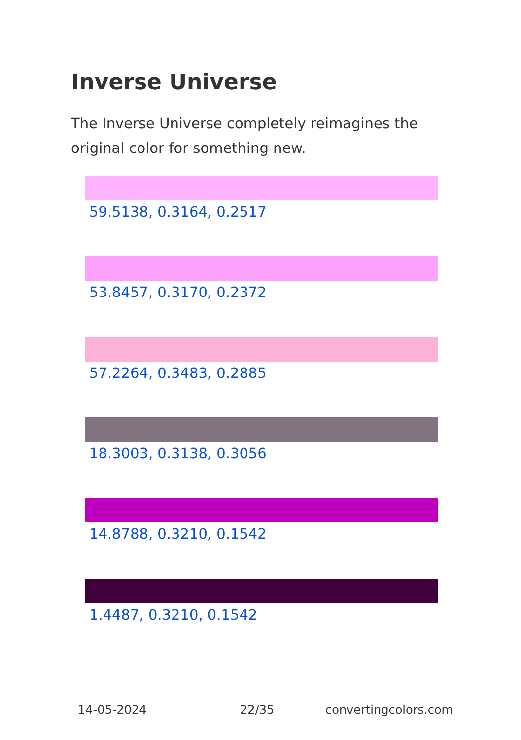Inverse Universe
The Inverse Universe completely reimagines the original color for something new.
59.5138, 0.3164, 0.2517
53.8457, 0.3170, 0.2372
57.2264, 0.3483, 0.2885
18.3003, 0.3138, 0.3056
14.8788, 0.3210, 0.1542
1.4487, 0.3210, 0.1542
14-05-2024 22/35 convertingcolors.com